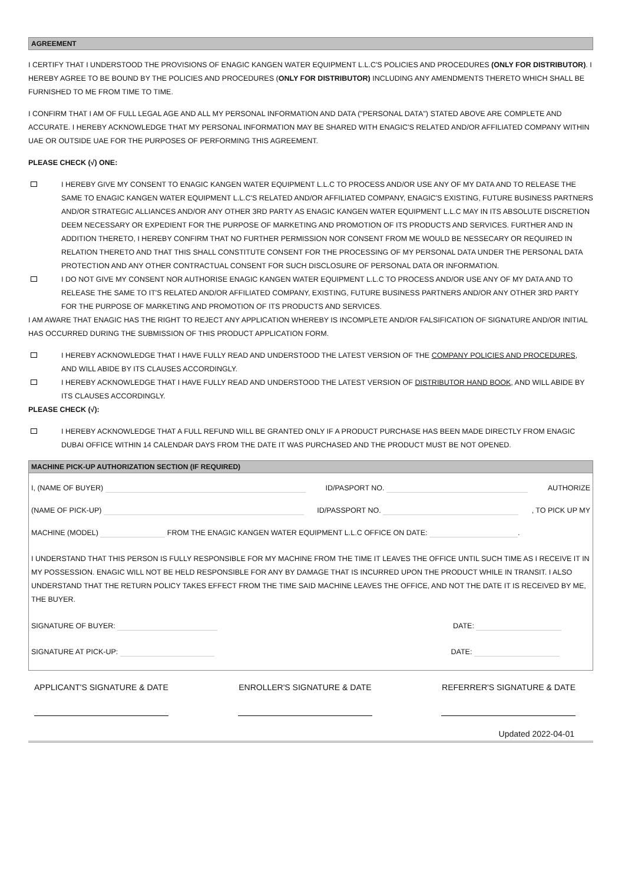AGREEMENT
I CERTIFY THAT I UNDERSTOOD THE PROVISIONS OF ENAGIC KANGEN WATER EQUIPMENT L.L.C'S POLICIES AND PROCEDURES (ONLY FOR DISTRIBUTOR). I HEREBY AGREE TO BE BOUND BY THE POLICIES AND PROCEDURES (ONLY FOR DISTRIBUTOR) INCLUDING ANY AMENDMENTS THERETO WHICH SHALL BE FURNISHED TO ME FROM TIME TO TIME.
I CONFIRM THAT I AM OF FULL LEGAL AGE AND ALL MY PERSONAL INFORMATION AND DATA ("PERSONAL DATA") STATED ABOVE ARE COMPLETE AND ACCURATE. I HEREBY ACKNOWLEDGE THAT MY PERSONAL INFORMATION MAY BE SHARED WITH ENAGIC'S RELATED AND/OR AFFILIATED COMPANY WITHIN UAE OR OUTSIDE UAE FOR THE PURPOSES OF PERFORMING THIS AGREEMENT.
PLEASE CHECK (√) ONE:
I HEREBY GIVE MY CONSENT TO ENAGIC KANGEN WATER EQUIPMENT L.L.C TO PROCESS AND/OR USE ANY OF MY DATA AND TO RELEASE THE SAME TO ENAGIC KANGEN WATER EQUIPMENT L.L.C'S RELATED AND/OR AFFILIATED COMPANY, ENAGIC'S EXISTING, FUTURE BUSINESS PARTNERS AND/OR STRATEGIC ALLIANCES AND/OR ANY OTHER 3RD PARTY AS ENAGIC KANGEN WATER EQUIPMENT L.L.C MAY IN ITS ABSOLUTE DISCRETION DEEM NECESSARY OR EXPEDIENT FOR THE PURPOSE OF MARKETING AND PROMOTION OF ITS PRODUCTS AND SERVICES. FURTHER AND IN ADDITION THERETO, I HEREBY CONFIRM THAT NO FURTHER PERMISSION NOR CONSENT FROM ME WOULD BE NESSECARY OR REQUIRED IN RELATION THERETO AND THAT THIS SHALL CONSTITUTE CONSENT FOR THE PROCESSING OF MY PERSONAL DATA UNDER THE PERSONAL DATA PROTECTION AND ANY OTHER CONTRACTUAL CONSENT FOR SUCH DISCLOSURE OF PERSONAL DATA OR INFORMATION.
I DO NOT GIVE MY CONSENT NOR AUTHORISE ENAGIC KANGEN WATER EQUIPMENT L.L.C TO PROCESS AND/OR USE ANY OF MY DATA AND TO RELEASE THE SAME TO IT'S RELATED AND/OR AFFILIATED COMPANY, EXISTING, FUTURE BUSINESS PARTNERS AND/OR ANY OTHER 3RD PARTY FOR THE PURPOSE OF MARKETING AND PROMOTION OF ITS PRODUCTS AND SERVICES.
I AM AWARE THAT ENAGIC HAS THE RIGHT TO REJECT ANY APPLICATION WHEREBY IS INCOMPLETE AND/OR FALSIFICATION OF SIGNATURE AND/OR INITIAL HAS OCCURRED DURING THE SUBMISSION OF THIS PRODUCT APPLICATION FORM.
I HEREBY ACKNOWLEDGE THAT I HAVE FULLY READ AND UNDERSTOOD THE LATEST VERSION OF THE COMPANY POLICIES AND PROCEDURES, AND WILL ABIDE BY ITS CLAUSES ACCORDINGLY.
I HEREBY ACKNOWLEDGE THAT I HAVE FULLY READ AND UNDERSTOOD THE LATEST VERSION OF DISTRIBUTOR HAND BOOK, AND WILL ABIDE BY ITS CLAUSES ACCORDINGLY.
PLEASE CHECK (√):
I HEREBY ACKNOWLEDGE THAT A FULL REFUND WILL BE GRANTED ONLY IF A PRODUCT PURCHASE HAS BEEN MADE DIRECTLY FROM ENAGIC DUBAI OFFICE WITHIN 14 CALENDAR DAYS FROM THE DATE IT WAS PURCHASED AND THE PRODUCT MUST BE NOT OPENED.
MACHINE PICK-UP AUTHORIZATION SECTION (IF REQUIRED)
I, (NAME OF BUYER) ID/PASPORT NO. AUTHORIZE
(NAME OF PICK-UP) ID/PASSPORT NO. , TO PICK UP MY
MACHINE (MODEL) FROM THE ENAGIC KANGEN WATER EQUIPMENT L.L.C OFFICE ON DATE: .
I UNDERSTAND THAT THIS PERSON IS FULLY RESPONSIBLE FOR MY MACHINE FROM THE TIME IT LEAVES THE OFFICE UNTIL SUCH TIME AS I RECEIVE IT IN MY POSSESSION. ENAGIC WILL NOT BE HELD RESPONSIBLE FOR ANY BY DAMAGE THAT IS INCURRED UPON THE PRODUCT WHILE IN TRANSIT. I ALSO UNDERSTAND THAT THE RETURN POLICY TAKES EFFECT FROM THE TIME SAID MACHINE LEAVES THE OFFICE, AND NOT THE DATE IT IS RECEIVED BY ME, THE BUYER.
SIGNATURE OF BUYER: DATE:
SIGNATURE AT PICK-UP: DATE:
APPLICANT'S SIGNATURE & DATE ENROLLER'S SIGNATURE & DATE REFERRER'S SIGNATURE & DATE
Updated 2022-04-01